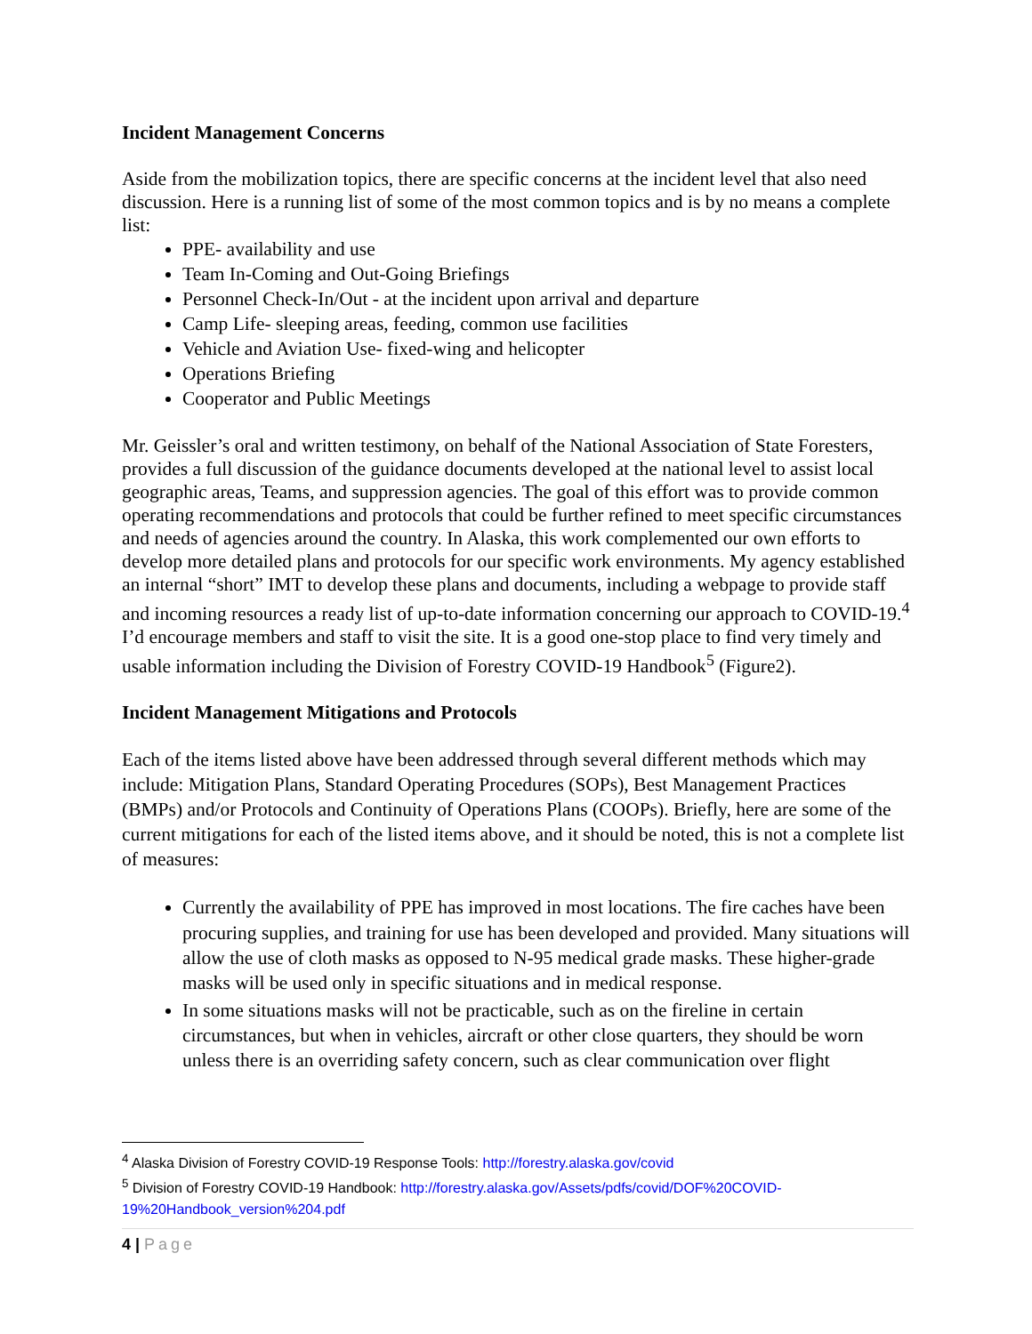Incident Management Concerns
Aside from the mobilization topics, there are specific concerns at the incident level that also need discussion. Here is a running list of some of the most common topics and is by no means a complete list:
PPE- availability and use
Team In-Coming and Out-Going Briefings
Personnel Check-In/Out - at the incident upon arrival and departure
Camp Life- sleeping areas, feeding, common use facilities
Vehicle and Aviation Use- fixed-wing and helicopter
Operations Briefing
Cooperator and Public Meetings
Mr. Geissler’s oral and written testimony, on behalf of the National Association of State Foresters, provides a full discussion of the guidance documents developed at the national level to assist local geographic areas, Teams, and suppression agencies. The goal of this effort was to provide common operating recommendations and protocols that could be further refined to meet specific circumstances and needs of agencies around the country. In Alaska, this work complemented our own efforts to develop more detailed plans and protocols for our specific work environments. My agency established an internal “short” IMT to develop these plans and documents, including a webpage to provide staff and incoming resources a ready list of up-to-date information concerning our approach to COVID-19.<sup>4</sup> I’d encourage members and staff to visit the site. It is a good one-stop place to find very timely and usable information including the Division of Forestry COVID-19 Handbook<sup>5</sup> (Figure2).
Incident Management Mitigations and Protocols
Each of the items listed above have been addressed through several different methods which may include: Mitigation Plans, Standard Operating Procedures (SOPs), Best Management Practices (BMPs) and/or Protocols and Continuity of Operations Plans (COOPs). Briefly, here are some of the current mitigations for each of the listed items above, and it should be noted, this is not a complete list of measures:
Currently the availability of PPE has improved in most locations. The fire caches have been procuring supplies, and training for use has been developed and provided. Many situations will allow the use of cloth masks as opposed to N-95 medical grade masks. These higher-grade masks will be used only in specific situations and in medical response.
In some situations masks will not be practicable, such as on the fireline in certain circumstances, but when in vehicles, aircraft or other close quarters, they should be worn unless there is an overriding safety concern, such as clear communication over flight
<sup>4</sup> Alaska Division of Forestry COVID-19 Response Tools: http://forestry.alaska.gov/covid
<sup>5</sup> Division of Forestry COVID-19 Handbook: http://forestry.alaska.gov/Assets/pdfs/covid/DOF%20COVID-19%20Handbook_version%204.pdf
4 | Page